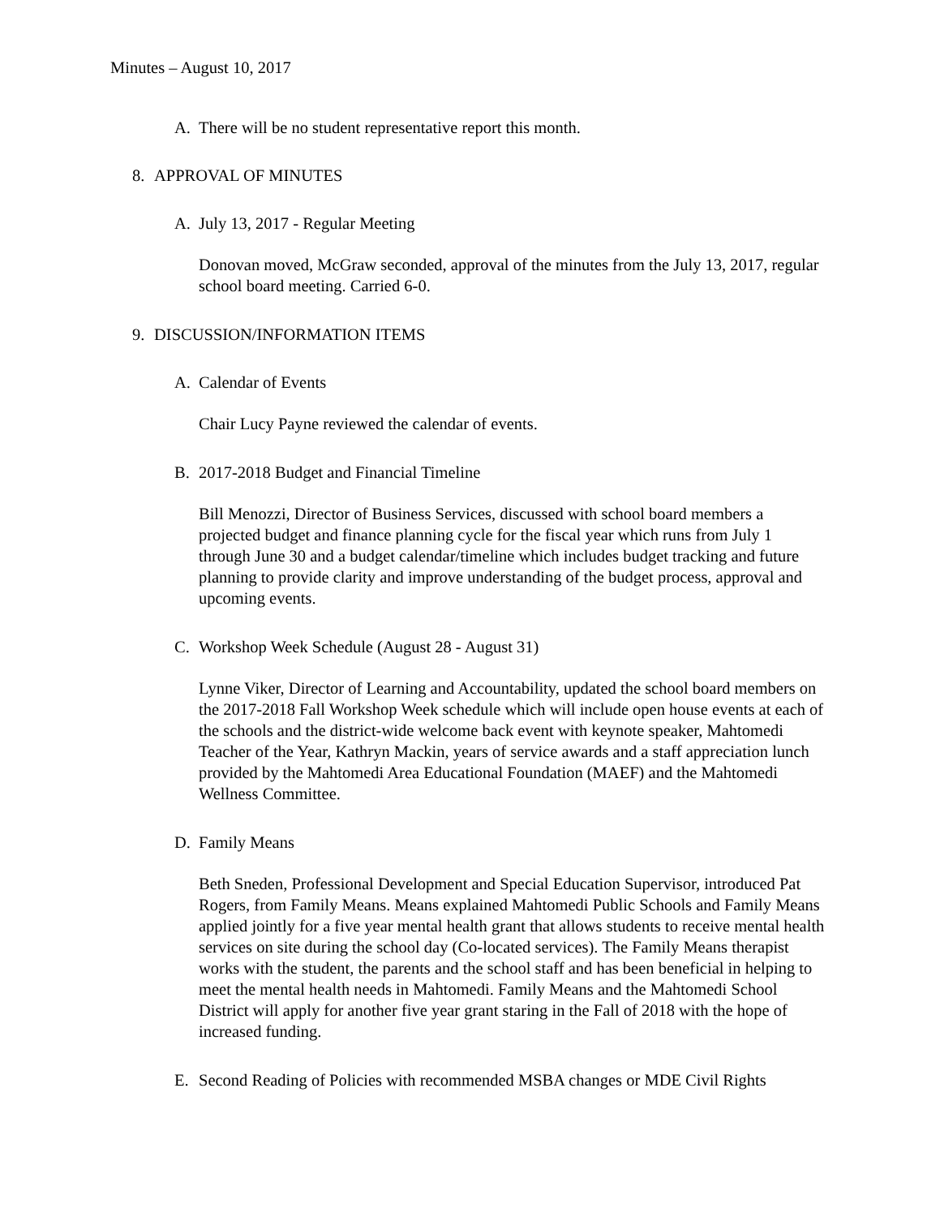Minutes – August 10, 2017
A. There will be no student representative report this month.
8. APPROVAL OF MINUTES
A. July 13, 2017 - Regular Meeting
Donovan moved, McGraw seconded, approval of the minutes from the July 13, 2017, regular school board meeting. Carried 6-0.
9. DISCUSSION/INFORMATION ITEMS
A. Calendar of Events
Chair Lucy Payne reviewed the calendar of events.
B. 2017-2018 Budget and Financial Timeline
Bill Menozzi, Director of Business Services, discussed with school board members a projected budget and finance planning cycle for the fiscal year which runs from July 1 through June 30 and a budget calendar/timeline which includes budget tracking and future planning to provide clarity and improve understanding of the budget process, approval and upcoming events.
C. Workshop Week Schedule (August 28 - August 31)
Lynne Viker, Director of Learning and Accountability, updated the school board members on the 2017-2018 Fall Workshop Week schedule which will include open house events at each of the schools and the district-wide welcome back event with keynote speaker, Mahtomedi Teacher of the Year, Kathryn Mackin, years of service awards and a staff appreciation lunch provided by the Mahtomedi Area Educational Foundation (MAEF) and the Mahtomedi Wellness Committee.
D. Family Means
Beth Sneden, Professional Development and Special Education Supervisor, introduced Pat Rogers, from Family Means. Means explained Mahtomedi Public Schools and Family Means applied jointly for a five year mental health grant that allows students to receive mental health services on site during the school day (Co-located services). The Family Means therapist works with the student, the parents and the school staff and has been beneficial in helping to meet the mental health needs in Mahtomedi. Family Means and the Mahtomedi School District will apply for another five year grant staring in the Fall of 2018 with the hope of increased funding.
E. Second Reading of Policies with recommended MSBA changes or MDE Civil Rights